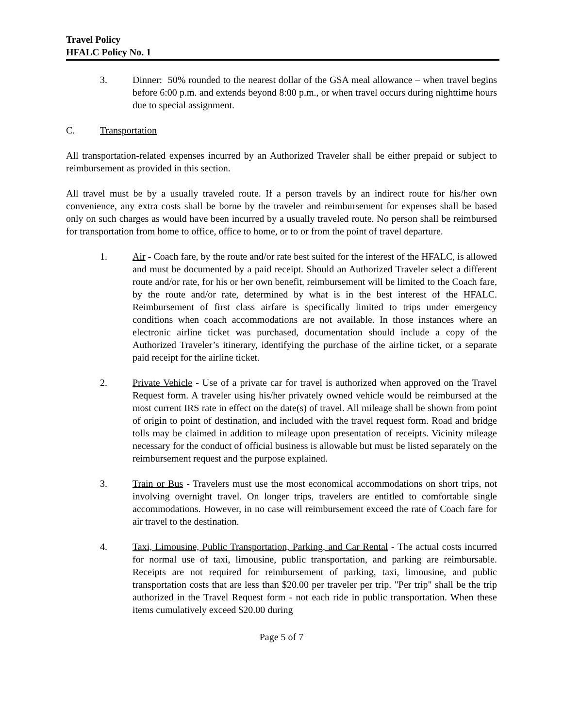Travel Policy
HFALC Policy No. 1
3. Dinner: 50% rounded to the nearest dollar of the GSA meal allowance – when travel begins before 6:00 p.m. and extends beyond 8:00 p.m., or when travel occurs during nighttime hours due to special assignment.
C. Transportation
All transportation-related expenses incurred by an Authorized Traveler shall be either prepaid or subject to reimbursement as provided in this section.
All travel must be by a usually traveled route. If a person travels by an indirect route for his/her own convenience, any extra costs shall be borne by the traveler and reimbursement for expenses shall be based only on such charges as would have been incurred by a usually traveled route. No person shall be reimbursed for transportation from home to office, office to home, or to or from the point of travel departure.
1. Air - Coach fare, by the route and/or rate best suited for the interest of the HFALC, is allowed and must be documented by a paid receipt. Should an Authorized Traveler select a different route and/or rate, for his or her own benefit, reimbursement will be limited to the Coach fare, by the route and/or rate, determined by what is in the best interest of the HFALC. Reimbursement of first class airfare is specifically limited to trips under emergency conditions when coach accommodations are not available. In those instances where an electronic airline ticket was purchased, documentation should include a copy of the Authorized Traveler’s itinerary, identifying the purchase of the airline ticket, or a separate paid receipt for the airline ticket.
2. Private Vehicle - Use of a private car for travel is authorized when approved on the Travel Request form. A traveler using his/her privately owned vehicle would be reimbursed at the most current IRS rate in effect on the date(s) of travel. All mileage shall be shown from point of origin to point of destination, and included with the travel request form. Road and bridge tolls may be claimed in addition to mileage upon presentation of receipts. Vicinity mileage necessary for the conduct of official business is allowable but must be listed separately on the reimbursement request and the purpose explained.
3. Train or Bus - Travelers must use the most economical accommodations on short trips, not involving overnight travel. On longer trips, travelers are entitled to comfortable single accommodations. However, in no case will reimbursement exceed the rate of Coach fare for air travel to the destination.
4. Taxi, Limousine, Public Transportation, Parking, and Car Rental - The actual costs incurred for normal use of taxi, limousine, public transportation, and parking are reimbursable. Receipts are not required for reimbursement of parking, taxi, limousine, and public transportation costs that are less than $20.00 per traveler per trip. "Per trip" shall be the trip authorized in the Travel Request form - not each ride in public transportation. When these items cumulatively exceed $20.00 during
Page 5 of 7